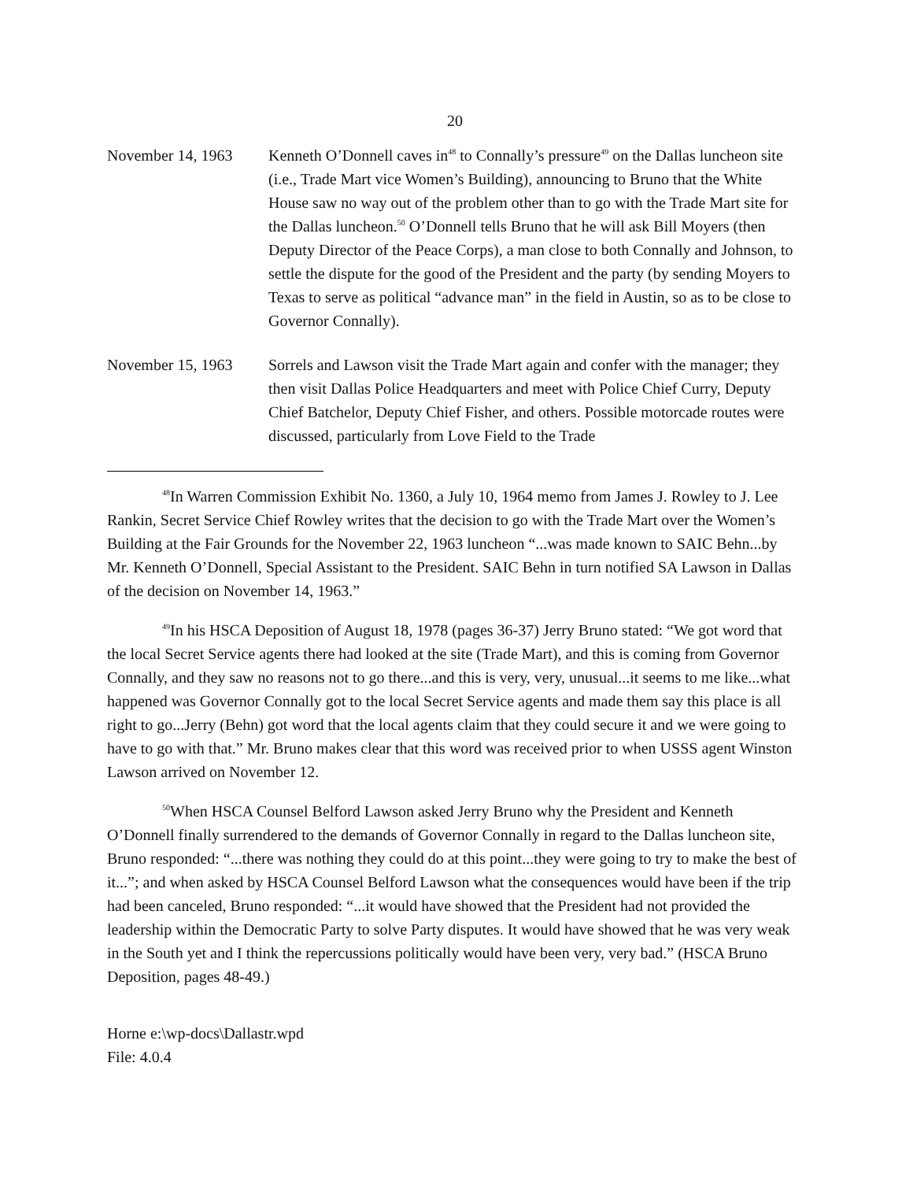20
November 14, 1963 Kenneth O’Donnell caves in<sup>48</sup> to Connally’s pressure<sup>49</sup> on the Dallas luncheon site (i.e., Trade Mart vice Women’s Building), announcing to Bruno that the White House saw no way out of the problem other than to go with the Trade Mart site for the Dallas luncheon.<sup>50</sup> O’Donnell tells Bruno that he will ask Bill Moyers (then Deputy Director of the Peace Corps), a man close to both Connally and Johnson, to settle the dispute for the good of the President and the party (by sending Moyers to Texas to serve as political “advance man” in the field in Austin, so as to be close to Governor Connally).
November 15, 1963 Sorrels and Lawson visit the Trade Mart again and confer with the manager; they then visit Dallas Police Headquarters and meet with Police Chief Curry, Deputy Chief Batchelor, Deputy Chief Fisher, and others. Possible motorcade routes were discussed, particularly from Love Field to the Trade
<sup>48</sup> In Warren Commission Exhibit No. 1360, a July 10, 1964 memo from James J. Rowley to J. Lee Rankin, Secret Service Chief Rowley writes that the decision to go with the Trade Mart over the Women’s Building at the Fair Grounds for the November 22, 1963 luncheon “...was made known to SAIC Behn...by Mr. Kenneth O’Donnell, Special Assistant to the President. SAIC Behn in turn notified SA Lawson in Dallas of the decision on November 14, 1963.”
<sup>49</sup>In his HSCA Deposition of August 18, 1978 (pages 36-37) Jerry Bruno stated: “We got word that the local Secret Service agents there had looked at the site (Trade Mart), and this is coming from Governor Connally, and they saw no reasons not to go there...and this is very, very, unusual...it seems to me like...what happened was Governor Connally got to the local Secret Service agents and made them say this place is all right to go...Jerry (Behn) got word that the local agents claim that they could secure it and we were going to have to go with that.” Mr. Bruno makes clear that this word was received prior to when USSS agent Winston Lawson arrived on November 12.
<sup>50</sup> When HSCA Counsel Belford Lawson asked Jerry Bruno why the President and Kenneth O’Donnell finally surrendered to the demands of Governor Connally in regard to the Dallas luncheon site, Bruno responded: “...there was nothing they could do at this point...they were going to try to make the best of it...”; and when asked by HSCA Counsel Belford Lawson what the consequences would have been if the trip had been canceled, Bruno responded: “...it would have showed that the President had not provided the leadership within the Democratic Party to solve Party disputes. It would have showed that he was very weak in the South yet and I think the repercussions politically would have been very, very bad.” (HSCA Bruno Deposition, pages 48-49.)
Horne e:\wp-docs\Dallastr.wpd
File: 4.0.4